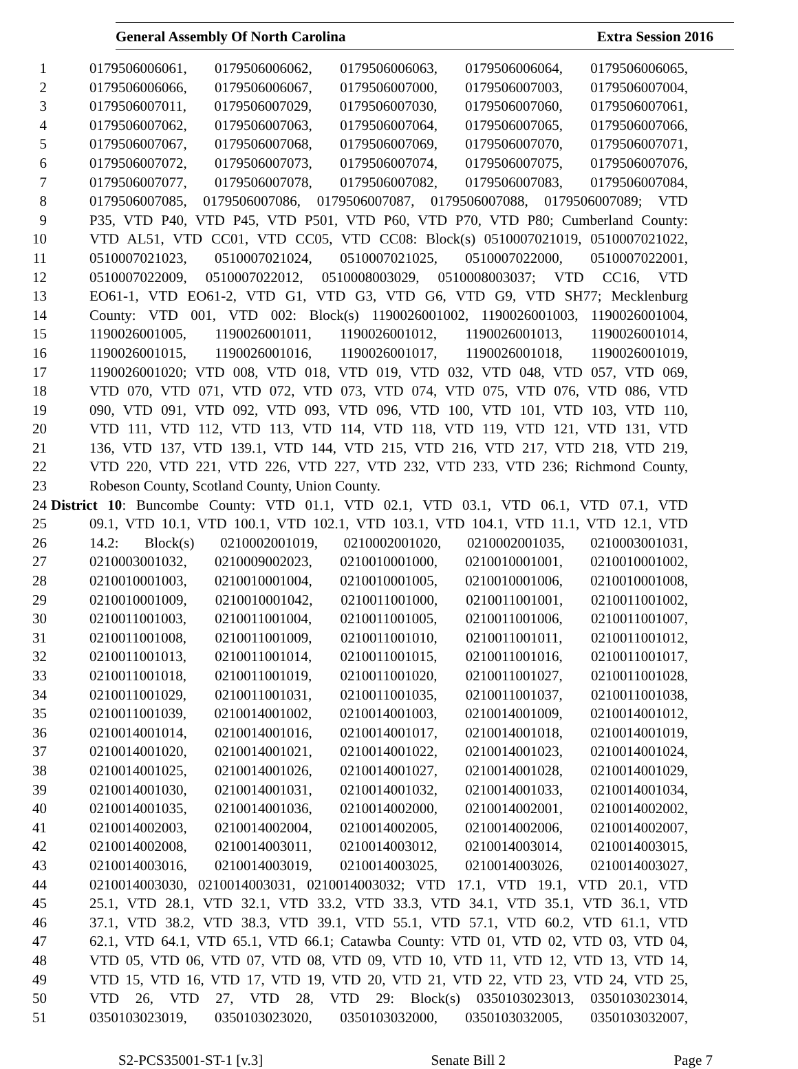General Assembly Of North Carolina Extra Session 2016
1 0179506006061, 0179506006062, 0179506006063, 0179506006064, 0179506006065,
2 0179506006066, 0179506006067, 0179506007000, 0179506007003, 0179506007004,
3 0179506007011, 0179506007029, 0179506007030, 0179506007060, 0179506007061,
4 0179506007062, 0179506007063, 0179506007064, 0179506007065, 0179506007066,
5 0179506007067, 0179506007068, 0179506007069, 0179506007070, 0179506007071,
6 0179506007072, 0179506007073, 0179506007074, 0179506007075, 0179506007076,
7 0179506007077, 0179506007078, 0179506007082, 0179506007083, 0179506007084,
8 0179506007085, 0179506007086, 0179506007087, 0179506007088, 0179506007089; VTD
9 P35, VTD P40, VTD P45, VTD P501, VTD P60, VTD P70, VTD P80; Cumberland County:
10 VTD AL51, VTD CC01, VTD CC05, VTD CC08: Block(s) 0510007021019, 0510007021022,
11 0510007021023, 0510007021024, 0510007021025, 0510007022000, 0510007022001,
12 0510007022009, 0510007022012, 0510008003029, 0510008003037; VTD CC16, VTD
13 EO61-1, VTD EO61-2, VTD G1, VTD G3, VTD G6, VTD G9, VTD SH77; Mecklenburg
14 County: VTD 001, VTD 002: Block(s) 1190026001002, 1190026001003, 1190026001004,
15 1190026001005, 1190026001011, 1190026001012, 1190026001013, 1190026001014,
16 1190026001015, 1190026001016, 1190026001017, 1190026001018, 1190026001019,
17 1190026001020; VTD 008, VTD 018, VTD 019, VTD 032, VTD 048, VTD 057, VTD 069,
18 VTD 070, VTD 071, VTD 072, VTD 073, VTD 074, VTD 075, VTD 076, VTD 086, VTD
19 090, VTD 091, VTD 092, VTD 093, VTD 096, VTD 100, VTD 101, VTD 103, VTD 110,
20 VTD 111, VTD 112, VTD 113, VTD 114, VTD 118, VTD 119, VTD 121, VTD 131, VTD
21 136, VTD 137, VTD 139.1, VTD 144, VTD 215, VTD 216, VTD 217, VTD 218, VTD 219,
22 VTD 220, VTD 221, VTD 226, VTD 227, VTD 232, VTD 233, VTD 236; Richmond County,
23 Robeson County, Scotland County, Union County.
24 District 10: Buncombe County: VTD 01.1, VTD 02.1, VTD 03.1, VTD 06.1, VTD 07.1, VTD
25 09.1, VTD 10.1, VTD 100.1, VTD 102.1, VTD 103.1, VTD 104.1, VTD 11.1, VTD 12.1, VTD
26 14.2: Block(s) 0210002001019, 0210002001020, 0210002001035, 0210003001031,
27 0210003001032, 0210009002023, 0210010001000, 0210010001001, 0210010001002,
28 0210010001003, 0210010001004, 0210010001005, 0210010001006, 0210010001008,
29 0210010001009, 0210010001042, 0210011001000, 0210011001001, 0210011001002,
30 0210011001003, 0210011001004, 0210011001005, 0210011001006, 0210011001007,
31 0210011001008, 0210011001009, 0210011001010, 0210011001011, 0210011001012,
32 0210011001013, 0210011001014, 0210011001015, 0210011001016, 0210011001017,
33 0210011001018, 0210011001019, 0210011001020, 0210011001027, 0210011001028,
34 0210011001029, 0210011001031, 0210011001035, 0210011001037, 0210011001038,
35 0210011001039, 0210014001002, 0210014001003, 0210014001009, 0210014001012,
36 0210014001014, 0210014001016, 0210014001017, 0210014001018, 0210014001019,
37 0210014001020, 0210014001021, 0210014001022, 0210014001023, 0210014001024,
38 0210014001025, 0210014001026, 0210014001027, 0210014001028, 0210014001029,
39 0210014001030, 0210014001031, 0210014001032, 0210014001033, 0210014001034,
40 0210014001035, 0210014001036, 0210014002000, 0210014002001, 0210014002002,
41 0210014002003, 0210014002004, 0210014002005, 0210014002006, 0210014002007,
42 0210014002008, 0210014003011, 0210014003012, 0210014003014, 0210014003015,
43 0210014003016, 0210014003019, 0210014003025, 0210014003026, 0210014003027,
44 0210014003030, 0210014003031, 0210014003032; VTD 17.1, VTD 19.1, VTD 20.1, VTD
45 25.1, VTD 28.1, VTD 32.1, VTD 33.2, VTD 33.3, VTD 34.1, VTD 35.1, VTD 36.1, VTD
46 37.1, VTD 38.2, VTD 38.3, VTD 39.1, VTD 55.1, VTD 57.1, VTD 60.2, VTD 61.1, VTD
47 62.1, VTD 64.1, VTD 65.1, VTD 66.1; Catawba County: VTD 01, VTD 02, VTD 03, VTD 04,
48 VTD 05, VTD 06, VTD 07, VTD 08, VTD 09, VTD 10, VTD 11, VTD 12, VTD 13, VTD 14,
49 VTD 15, VTD 16, VTD 17, VTD 19, VTD 20, VTD 21, VTD 22, VTD 23, VTD 24, VTD 25,
50 VTD 26, VTD 27, VTD 28, VTD 29: Block(s) 0350103023013, 0350103023014,
51 0350103023019, 0350103023020, 0350103032000, 0350103032005, 0350103032007,
S2-PCS35001-ST-1 [v.3] Senate Bill 2 Page 7